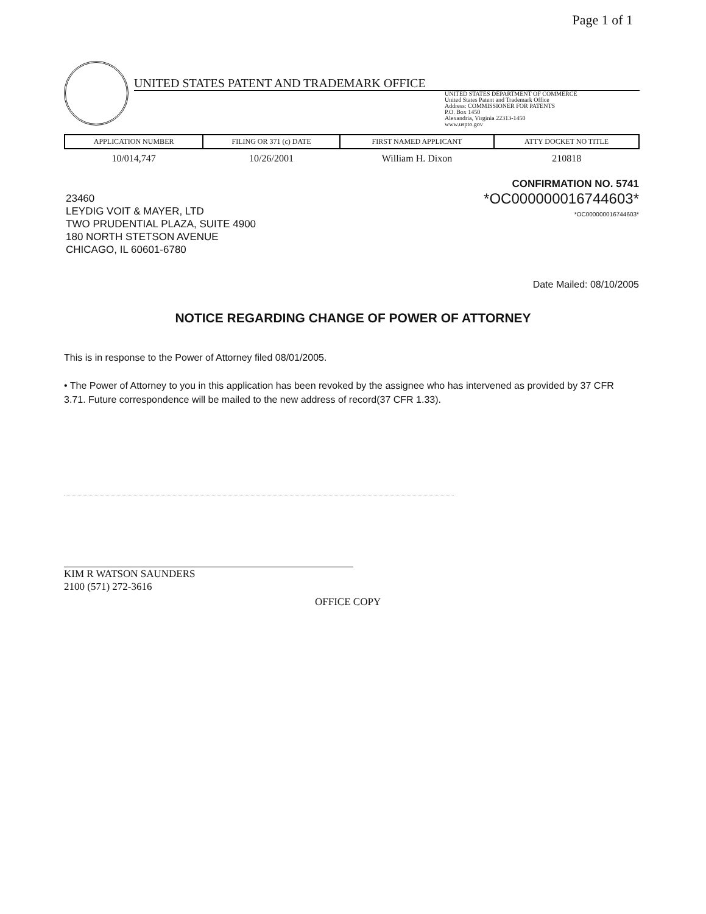Page 1 of 1
UNITED STATES PATENT AND TRADEMARK OFFICE
UNITED STATES DEPARTMENT OF COMMERCE
United States Patent and Trademark Office
Address: COMMISSIONER FOR PATENTS
P.O. Box 1450
Alexandria, Virginia 22313-1450
www.uspto.gov
| APPLICATION NUMBER | FILING OR 371 (c) DATE | FIRST NAMED APPLICANT | ATTY DOCKET NO TITLE |
| --- | --- | --- | --- |
| 10/014,747 | 10/26/2001 | William H. Dixon | 210818 |
CONFIRMATION NO. 5741
*OC000000016744603*
*OC000000016744603*
23460
LEYDIG VOIT & MAYER, LTD
TWO PRUDENTIAL PLAZA, SUITE 4900
180 NORTH STETSON AVENUE
CHICAGO, IL 60601-6780
Date Mailed: 08/10/2005
NOTICE REGARDING CHANGE OF POWER OF ATTORNEY
This is in response to the Power of Attorney filed 08/01/2005.
• The Power of Attorney to you in this application has been revoked by the assignee who has intervened as provided by 37 CFR 3.71. Future correspondence will be mailed to the new address of record(37 CFR 1.33).
KIM R WATSON SAUNDERS
2100 (571) 272-3616
OFFICE COPY